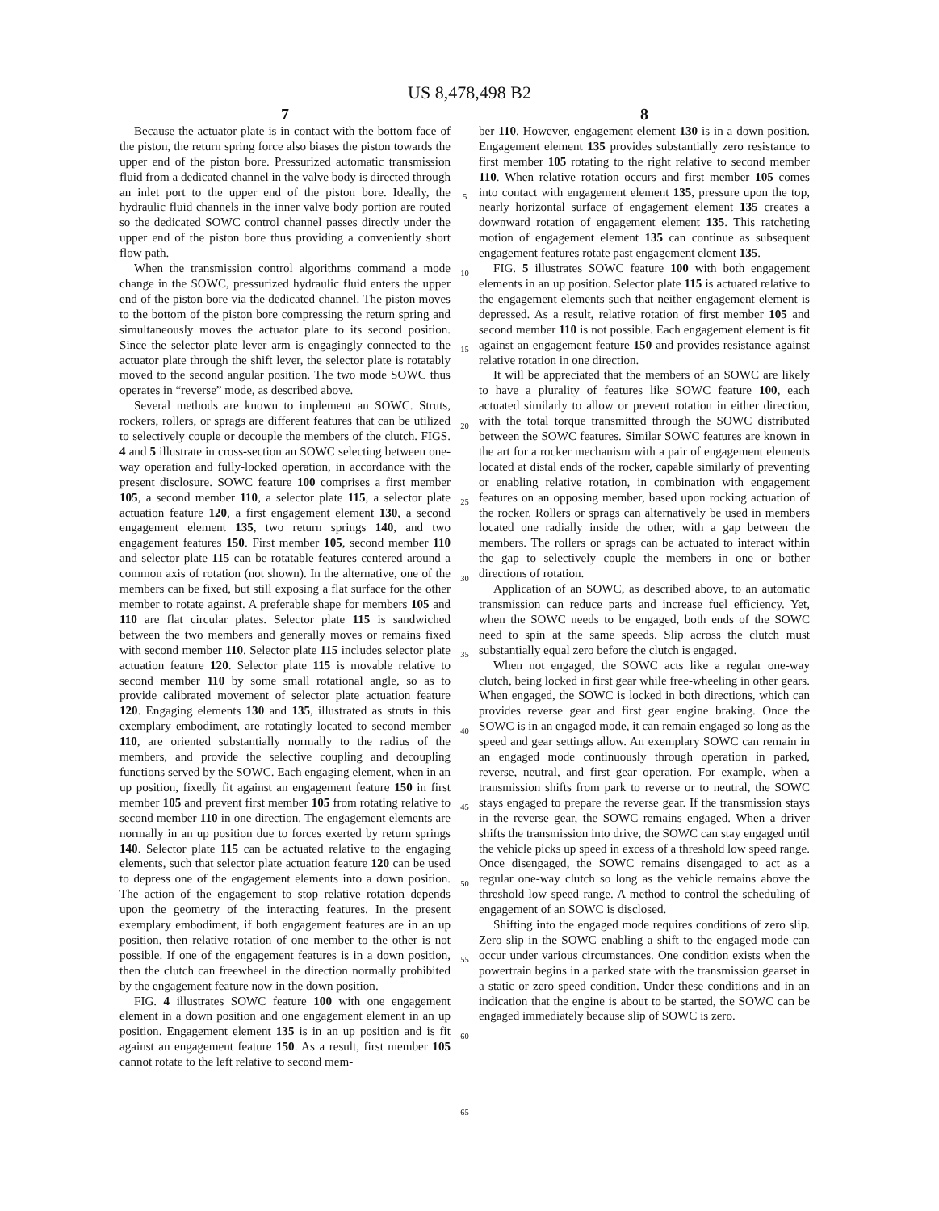US 8,478,498 B2
7
Because the actuator plate is in contact with the bottom face of the piston, the return spring force also biases the piston towards the upper end of the piston bore. Pressurized automatic transmission fluid from a dedicated channel in the valve body is directed through an inlet port to the upper end of the piston bore. Ideally, the hydraulic fluid channels in the inner valve body portion are routed so the dedicated SOWC control channel passes directly under the upper end of the piston bore thus providing a conveniently short flow path.
When the transmission control algorithms command a mode change in the SOWC, pressurized hydraulic fluid enters the upper end of the piston bore via the dedicated channel. The piston moves to the bottom of the piston bore compressing the return spring and simultaneously moves the actuator plate to its second position. Since the selector plate lever arm is engagingly connected to the actuator plate through the shift lever, the selector plate is rotatably moved to the second angular position. The two mode SOWC thus operates in “reverse” mode, as described above.
Several methods are known to implement an SOWC. Struts, rockers, rollers, or sprags are different features that can be utilized to selectively couple or decouple the members of the clutch. FIGS. 4 and 5 illustrate in cross-section an SOWC selecting between one-way operation and fully-locked operation, in accordance with the present disclosure. SOWC feature 100 comprises a first member 105, a second member 110, a selector plate 115, a selector plate actuation feature 120, a first engagement element 130, a second engagement element 135, two return springs 140, and two engagement features 150. First member 105, second member 110 and selector plate 115 can be rotatable features centered around a common axis of rotation (not shown). In the alternative, one of the members can be fixed, but still exposing a flat surface for the other member to rotate against. A preferable shape for members 105 and 110 are flat circular plates. Selector plate 115 is sandwiched between the two members and generally moves or remains fixed with second member 110. Selector plate 115 includes selector plate actuation feature 120. Selector plate 115 is movable relative to second member 110 by some small rotational angle, so as to provide calibrated movement of selector plate actuation feature 120. Engaging elements 130 and 135, illustrated as struts in this exemplary embodiment, are rotatingly located to second member 110, are oriented substantially normally to the radius of the members, and provide the selective coupling and decoupling functions served by the SOWC. Each engaging element, when in an up position, fixedly fit against an engagement feature 150 in first member 105 and prevent first member 105 from rotating relative to second member 110 in one direction. The engagement elements are normally in an up position due to forces exerted by return springs 140. Selector plate 115 can be actuated relative to the engaging elements, such that selector plate actuation feature 120 can be used to depress one of the engagement elements into a down position. The action of the engagement to stop relative rotation depends upon the geometry of the interacting features. In the present exemplary embodiment, if both engagement features are in an up position, then relative rotation of one member to the other is not possible. If one of the engagement features is in a down position, then the clutch can freewheel in the direction normally prohibited by the engagement feature now in the down position.
FIG. 4 illustrates SOWC feature 100 with one engagement element in a down position and one engagement element in an up position. Engagement element 135 is in an up position and is fit against an engagement feature 150. As a result, first member 105 cannot rotate to the left relative to second mem-
5
10
15
20
25
30
35
40
45
50
55
60
65
8
ber 110. However, engagement element 130 is in a down position. Engagement element 135 provides substantially zero resistance to first member 105 rotating to the right relative to second member 110. When relative rotation occurs and first member 105 comes into contact with engagement element 135, pressure upon the top, nearly horizontal surface of engagement element 135 creates a downward rotation of engagement element 135. This ratcheting motion of engagement element 135 can continue as subsequent engagement features rotate past engagement element 135.
FIG. 5 illustrates SOWC feature 100 with both engagement elements in an up position. Selector plate 115 is actuated relative to the engagement elements such that neither engagement element is depressed. As a result, relative rotation of first member 105 and second member 110 is not possible. Each engagement element is fit against an engagement feature 150 and provides resistance against relative rotation in one direction.
It will be appreciated that the members of an SOWC are likely to have a plurality of features like SOWC feature 100, each actuated similarly to allow or prevent rotation in either direction, with the total torque transmitted through the SOWC distributed between the SOWC features. Similar SOWC features are known in the art for a rocker mechanism with a pair of engagement elements located at distal ends of the rocker, capable similarly of preventing or enabling relative rotation, in combination with engagement features on an opposing member, based upon rocking actuation of the rocker. Rollers or sprags can alternatively be used in members located one radially inside the other, with a gap between the members. The rollers or sprags can be actuated to interact within the gap to selectively couple the members in one or bother directions of rotation.
Application of an SOWC, as described above, to an automatic transmission can reduce parts and increase fuel efficiency. Yet, when the SOWC needs to be engaged, both ends of the SOWC need to spin at the same speeds. Slip across the clutch must substantially equal zero before the clutch is engaged.
When not engaged, the SOWC acts like a regular one-way clutch, being locked in first gear while free-wheeling in other gears. When engaged, the SOWC is locked in both directions, which can provides reverse gear and first gear engine braking. Once the SOWC is in an engaged mode, it can remain engaged so long as the speed and gear settings allow. An exemplary SOWC can remain in an engaged mode continuously through operation in parked, reverse, neutral, and first gear operation. For example, when a transmission shifts from park to reverse or to neutral, the SOWC stays engaged to prepare the reverse gear. If the transmission stays in the reverse gear, the SOWC remains engaged. When a driver shifts the transmission into drive, the SOWC can stay engaged until the vehicle picks up speed in excess of a threshold low speed range. Once disengaged, the SOWC remains disengaged to act as a regular one-way clutch so long as the vehicle remains above the threshold low speed range. A method to control the scheduling of engagement of an SOWC is disclosed.
Shifting into the engaged mode requires conditions of zero slip. Zero slip in the SOWC enabling a shift to the engaged mode can occur under various circumstances. One condition exists when the powertrain begins in a parked state with the transmission gearset in a static or zero speed condition. Under these conditions and in an indication that the engine is about to be started, the SOWC can be engaged immediately because slip of SOWC is zero.